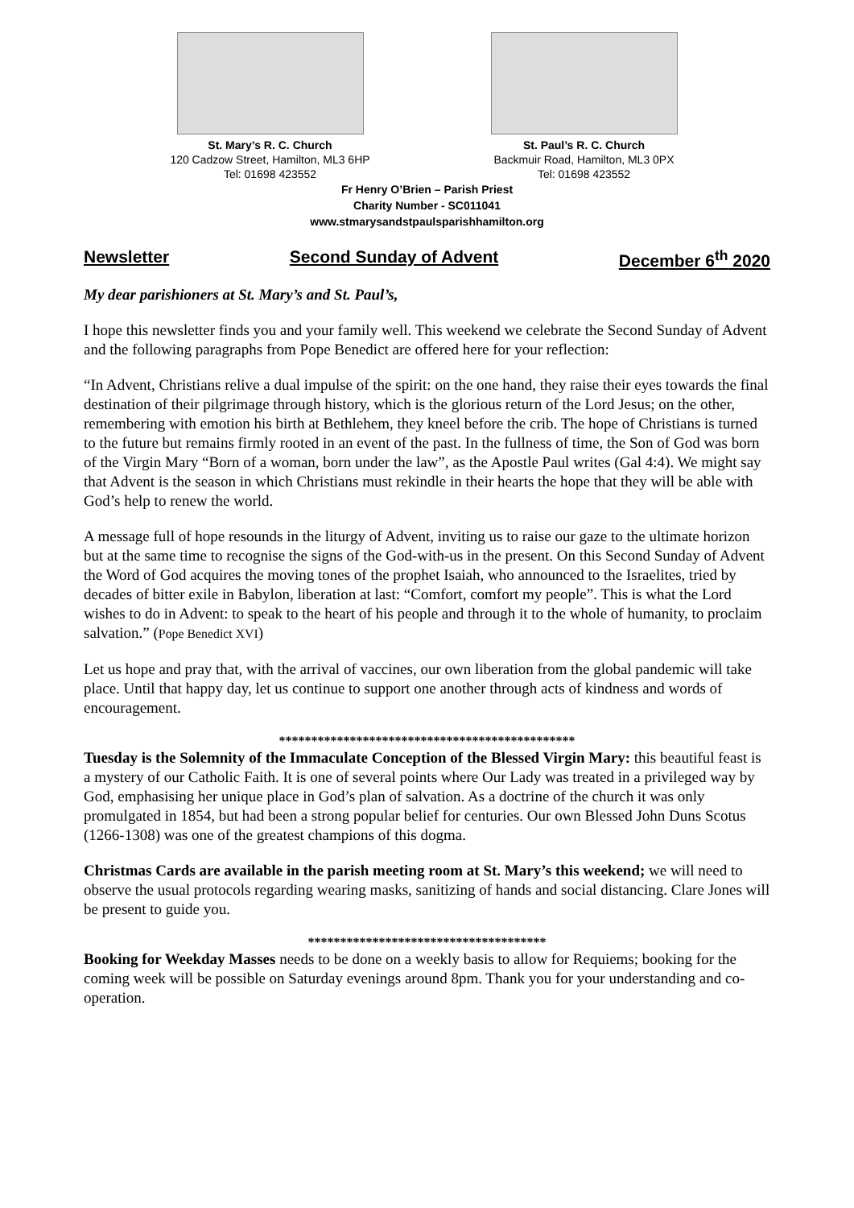St. Mary’s R. C. Church
120 Cadzow Street, Hamilton, ML3 6HP
Tel: 01698 423552
St. Paul’s R. C. Church
Backmuir Road, Hamilton, ML3 0PX
Tel: 01698 423552
Fr Henry O’Brien – Parish Priest
Charity Number - SC011041
www.stmarysandstpaulsparishhamilton.org
Newsletter Second Sunday of Advent December 6<sup>th</sup> 2020
My dear parishioners at St. Mary’s and St. Paul’s,
I hope this newsletter finds you and your family well. This weekend we celebrate the Second Sunday of Advent and the following paragraphs from Pope Benedict are offered here for your reflection:
“In Advent, Christians relive a dual impulse of the spirit: on the one hand, they raise their eyes towards the final destination of their pilgrimage through history, which is the glorious return of the Lord Jesus; on the other, remembering with emotion his birth at Bethlehem, they kneel before the crib. The hope of Christians is turned to the future but remains firmly rooted in an event of the past. In the fullness of time, the Son of God was born of the Virgin Mary “Born of a woman, born under the law”, as the Apostle Paul writes (Gal 4:4). We might say that Advent is the season in which Christians must rekindle in their hearts the hope that they will be able with God’s help to renew the world.
A message full of hope resounds in the liturgy of Advent, inviting us to raise our gaze to the ultimate horizon but at the same time to recognise the signs of the God-with-us in the present. On this Second Sunday of Advent the Word of God acquires the moving tones of the prophet Isaiah, who announced to the Israelites, tried by decades of bitter exile in Babylon, liberation at last: “Comfort, comfort my people”. This is what the Lord wishes to do in Advent: to speak to the heart of his people and through it to the whole of humanity, to proclaim salvation.” (Pope Benedict XVI)
Let us hope and pray that, with the arrival of vaccines, our own liberation from the global pandemic will take place. Until that happy day, let us continue to support one another through acts of kindness and words of encouragement.
**********************************************
Tuesday is the Solemnity of the Immaculate Conception of the Blessed Virgin Mary: this beautiful feast is a mystery of our Catholic Faith. It is one of several points where Our Lady was treated in a privileged way by God, emphasising her unique place in God’s plan of salvation. As a doctrine of the church it was only promulgated in 1854, but had been a strong popular belief for centuries. Our own Blessed John Duns Scotus (1266-1308) was one of the greatest champions of this dogma.
Christmas Cards are available in the parish meeting room at St. Mary’s this weekend; we will need to observe the usual protocols regarding wearing masks, sanitizing of hands and social distancing. Clare Jones will be present to guide you.
*************************************
Booking for Weekday Masses needs to be done on a weekly basis to allow for Requiems; booking for the coming week will be possible on Saturday evenings around 8pm. Thank you for your understanding and co-operation.